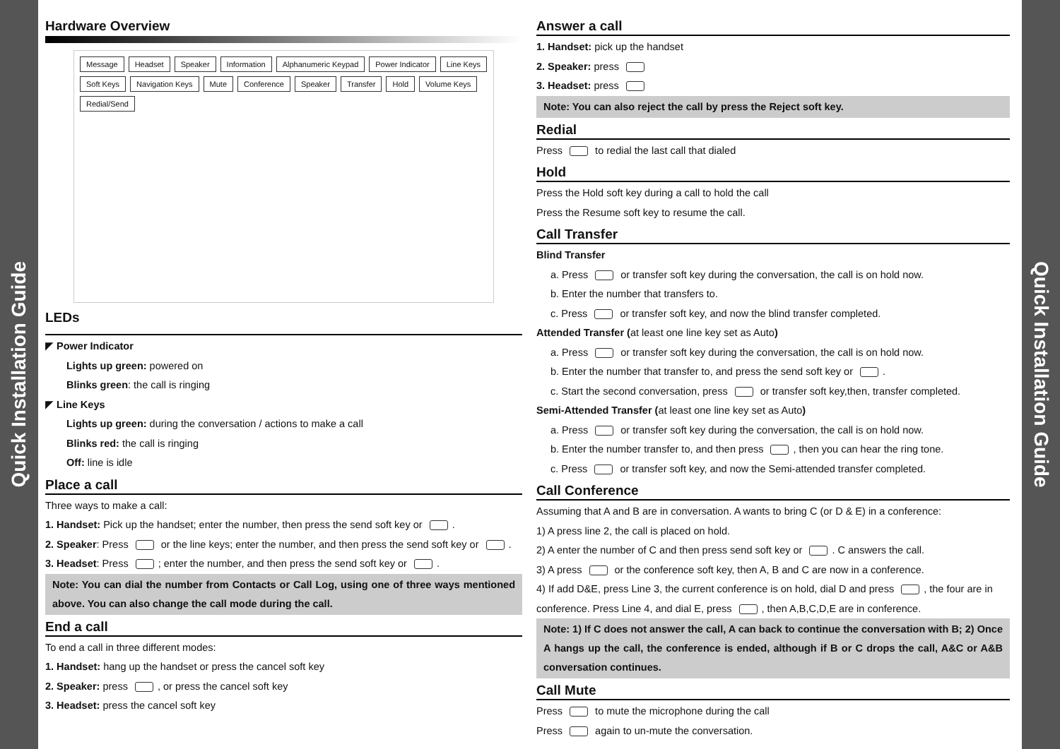Quick Installation Guide
Hardware Overview
Message Headset Speaker Information Alphanumeric Keypad Power Indicator Line Keys Soft Keys Navigation Keys Mute Conference Speaker Transfer Hold Volume Keys Redial/Send
LEDs
◤ Power Indicator
Lights up green: powered on
Blinks green: the call is ringing
◤ Line Keys
Lights up green: during the conversation / actions to make a call
Blinks red: the call is ringing
Off: line is idle
Place a call
Three ways to make a call:
1. Handset: Pick up the handset; enter the number, then press the send soft key or .
2. Speaker: Press or the line keys; enter the number, and then press the send soft key or .
3. Headset: Press ; enter the number, and then press the send soft key or .
Note: You can dial the number from Contacts or Call Log, using one of three ways mentioned above. You can also change the call mode during the call.
End a call
To end a call in three different modes:
1. Handset: hang up the handset or press the cancel soft key
2. Speaker: press , or press the cancel soft key
3. Headset: press the cancel soft key
Answer a call
1. Handset: pick up the handset
2. Speaker: press
3. Headset: press
Note: You can also reject the call by press the Reject soft key.
Redial
Press to redial the last call that dialed
Hold
Press the Hold soft key during a call to hold the call
Press the Resume soft key to resume the call.
Call Transfer
Blind Transfer
a. Press or transfer soft key during the conversation, the call is on hold now.
b. Enter the number that transfers to.
c. Press or transfer soft key, and now the blind transfer completed.
Attended Transfer (at least one line key set as Auto)
a. Press or transfer soft key during the conversation, the call is on hold now.
b. Enter the number that transfer to, and press the send soft key or .
c. Start the second conversation, press or transfer soft key,then, transfer completed.
Semi-Attended Transfer (at least one line key set as Auto)
a. Press or transfer soft key during the conversation, the call is on hold now.
b. Enter the number transfer to, and then press , then you can hear the ring tone.
c. Press or transfer soft key, and now the Semi-attended transfer completed.
Call Conference
Assuming that A and B are in conversation. A wants to bring C (or D & E) in a conference:
1) A press line 2, the call is placed on hold.
2) A enter the number of C and then press send soft key or . C answers the call.
3) A press or the conference soft key, then A, B and C are now in a conference.
4) If add D&E, press Line 3, the current conference is on hold, dial D and press , the four are in conference. Press Line 4, and dial E, press , then A,B,C,D,E are in conference.
Note: 1) If C does not answer the call, A can back to continue the conversation with B; 2) Once A hangs up the call, the conference is ended, although if B or C drops the call, A&C or A&B conversation continues.
Call Mute
Press to mute the microphone during the call
Press again to un-mute the conversation.
Quick Installation Guide